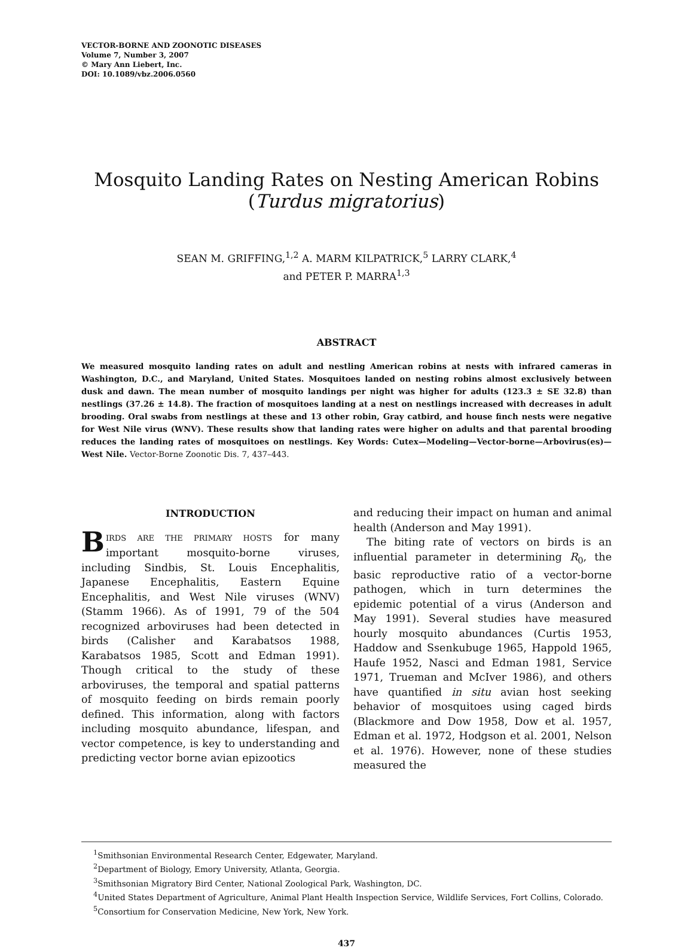VECTOR-BORNE AND ZOONOTIC DISEASES
Volume 7, Number 3, 2007
© Mary Ann Liebert, Inc.
DOI: 10.1089/vbz.2006.0560
Mosquito Landing Rates on Nesting American Robins
(Turdus migratorius)
SEAN M. GRIFFING,<sup>1,2</sup> A. MARM KILPATRICK,<sup>5</sup> LARRY CLARK,<sup>4</sup>
and PETER P. MARRA<sup>1,3</sup>
ABSTRACT
We measured mosquito landing rates on adult and nestling American robins at nests with infrared cameras in Washington, D.C., and Maryland, United States. Mosquitoes landed on nesting robins almost exclusively between dusk and dawn. The mean number of mosquito landings per night was higher for adults (123.3 ± SE 32.8) than nestlings (37.26 ± 14.8). The fraction of mosquitoes landing at a nest on nestlings increased with decreases in adult brooding. Oral swabs from nestlings at these and 13 other robin, Gray catbird, and house finch nests were negative for West Nile virus (WNV). These results show that landing rates were higher on adults and that parental brooding reduces the landing rates of mosquitoes on nestlings. Key Words: Cutex—Modeling—Vector-borne—Arbovirus(es)—West Nile. Vector-Borne Zoonotic Dis. 7, 437–443.
INTRODUCTION
BIRDS ARE THE PRIMARY HOSTS for many important mosquito-borne viruses, including Sindbis, St. Louis Encephalitis, Japanese Encephalitis, Eastern Equine Encephalitis, and West Nile viruses (WNV) (Stamm 1966). As of 1991, 79 of the 504 recognized arboviruses had been detected in birds (Calisher and Karabatsos 1988, Karabatsos 1985, Scott and Edman 1991). Though critical to the study of these arboviruses, the temporal and spatial patterns of mosquito feeding on birds remain poorly defined. This information, along with factors including mosquito abundance, lifespan, and vector competence, is key to understanding and predicting vector borne avian epizootics
and reducing their impact on human and animal health (Anderson and May 1991).
The biting rate of vectors on birds is an influential parameter in determining R<sub>0</sub>, the basic reproductive ratio of a vector-borne pathogen, which in turn determines the epidemic potential of a virus (Anderson and May 1991). Several studies have measured hourly mosquito abundances (Curtis 1953, Haddow and Ssenkubuge 1965, Happold 1965, Haufe 1952, Nasci and Edman 1981, Service 1971, Trueman and McIver 1986), and others have quantified in situ avian host seeking behavior of mosquitoes using caged birds (Blackmore and Dow 1958, Dow et al. 1957, Edman et al. 1972, Hodgson et al. 2001, Nelson et al. 1976). However, none of these studies measured the
<sup>1</sup> Smithsonian Environmental Research Center, Edgewater, Maryland.
<sup>2</sup> Department of Biology, Emory University, Atlanta, Georgia.
<sup>3</sup> Smithsonian Migratory Bird Center, National Zoological Park, Washington, DC.
<sup>4</sup> United States Department of Agriculture, Animal Plant Health Inspection Service, Wildlife Services, Fort Collins, Colorado.
<sup>5</sup> Consortium for Conservation Medicine, New York, New York.
437